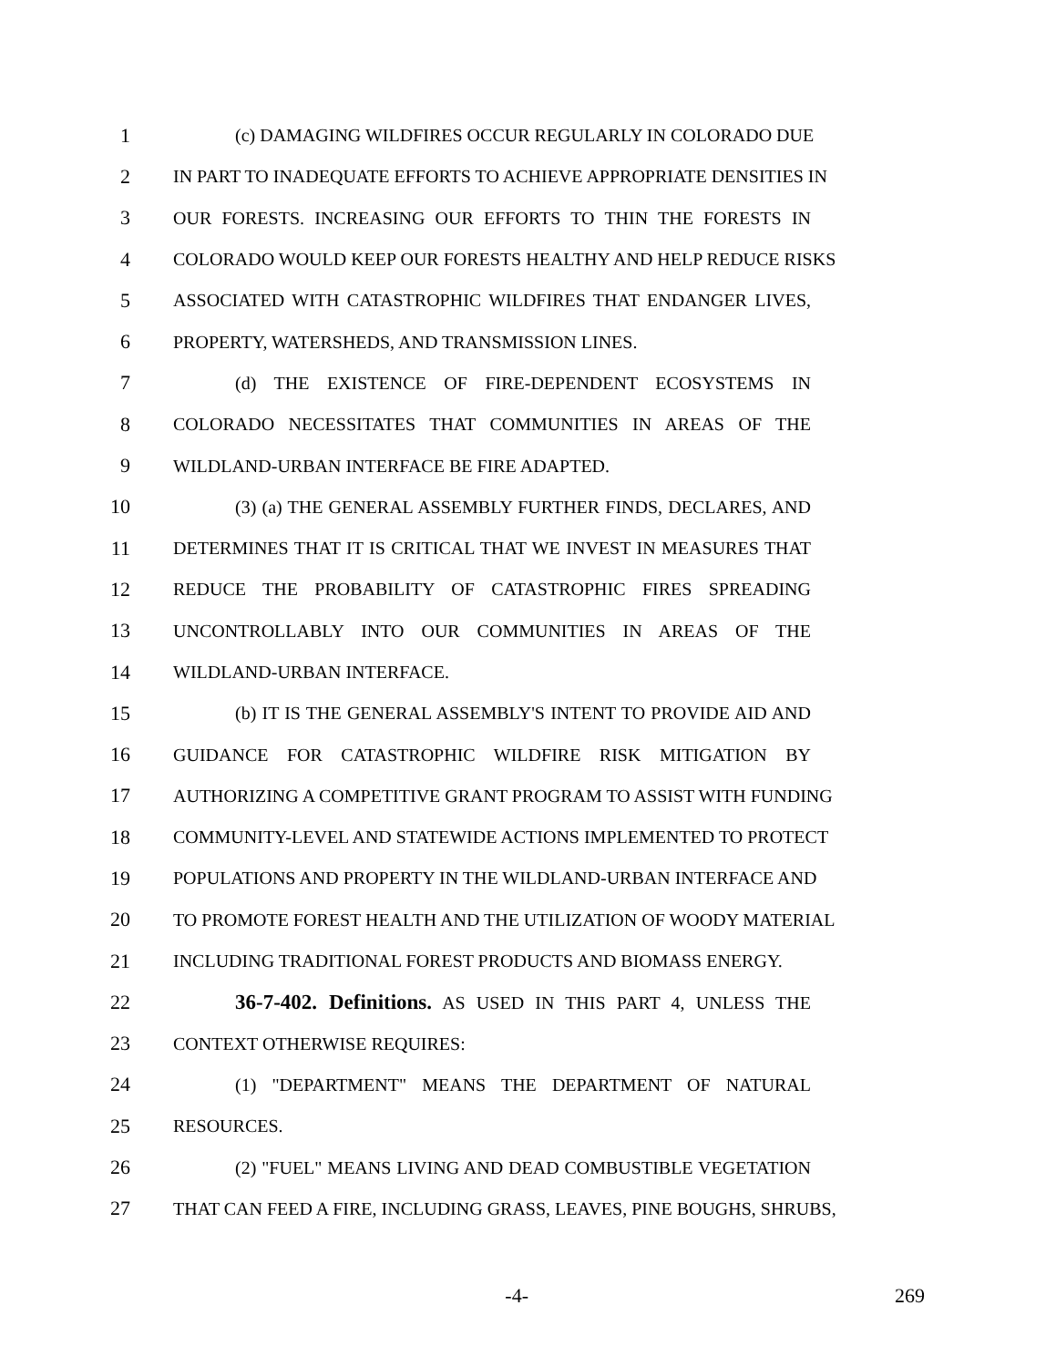1 (c) DAMAGING WILDFIRES OCCUR REGULARLY IN COLORADO DUE
2 IN PART TO INADEQUATE EFFORTS TO ACHIEVE APPROPRIATE DENSITIES IN
3 OUR FORESTS. INCREASING OUR EFFORTS TO THIN THE FORESTS IN
4 COLORADO WOULD KEEP OUR FORESTS HEALTHY AND HELP REDUCE RISKS
5 ASSOCIATED WITH CATASTROPHIC WILDFIRES THAT ENDANGER LIVES,
6 PROPERTY, WATERSHEDS, AND TRANSMISSION LINES.
7 (d) THE EXISTENCE OF FIRE-DEPENDENT ECOSYSTEMS IN
8 COLORADO NECESSITATES THAT COMMUNITIES IN AREAS OF THE
9 WILDLAND-URBAN INTERFACE BE FIRE ADAPTED.
10 (3) (a) THE GENERAL ASSEMBLY FURTHER FINDS, DECLARES, AND
11 DETERMINES THAT IT IS CRITICAL THAT WE INVEST IN MEASURES THAT
12 REDUCE THE PROBABILITY OF CATASTROPHIC FIRES SPREADING
13 UNCONTROLLABLY INTO OUR COMMUNITIES IN AREAS OF THE
14 WILDLAND-URBAN INTERFACE.
15 (b) IT IS THE GENERAL ASSEMBLY'S INTENT TO PROVIDE AID AND
16 GUIDANCE FOR CATASTROPHIC WILDFIRE RISK MITIGATION BY
17 AUTHORIZING A COMPETITIVE GRANT PROGRAM TO ASSIST WITH FUNDING
18 COMMUNITY-LEVEL AND STATEWIDE ACTIONS IMPLEMENTED TO PROTECT
19 POPULATIONS AND PROPERTY IN THE WILDLAND-URBAN INTERFACE AND
20 TO PROMOTE FOREST HEALTH AND THE UTILIZATION OF WOODY MATERIAL
21 INCLUDING TRADITIONAL FOREST PRODUCTS AND BIOMASS ENERGY.
22 36-7-402. Definitions. AS USED IN THIS PART 4, UNLESS THE
23 CONTEXT OTHERWISE REQUIRES:
24 (1) "DEPARTMENT" MEANS THE DEPARTMENT OF NATURAL
25 RESOURCES.
26 (2) "FUEL" MEANS LIVING AND DEAD COMBUSTIBLE VEGETATION
27 THAT CAN FEED A FIRE, INCLUDING GRASS, LEAVES, PINE BOUGHS, SHRUBS,
-4- 269